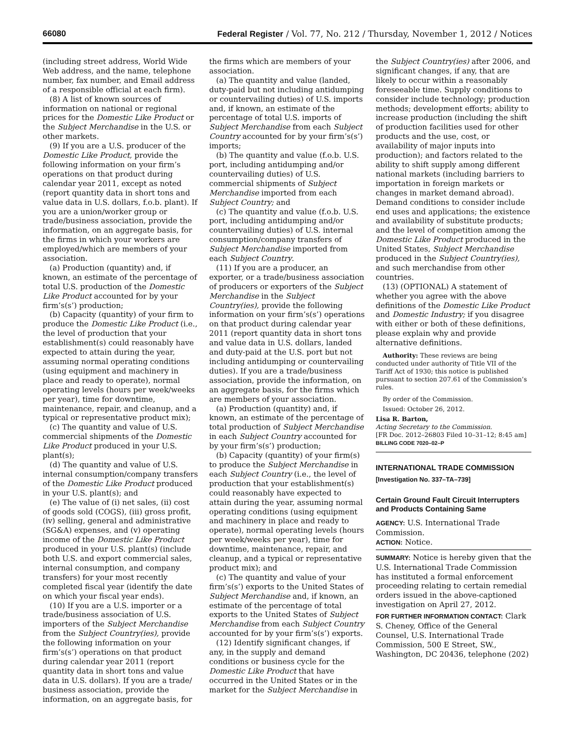66080 Federal Register / Vol. 77, No. 212 / Thursday, November 1, 2012 / Notices
(including street address, World Wide Web address, and the name, telephone number, fax number, and Email address of a responsible official at each firm).
(8) A list of known sources of information on national or regional prices for the Domestic Like Product or the Subject Merchandise in the U.S. or other markets.
(9) If you are a U.S. producer of the Domestic Like Product, provide the following information on your firm’s operations on that product during calendar year 2011, except as noted (report quantity data in short tons and value data in U.S. dollars, f.o.b. plant). If you are a union/worker group or trade/business association, provide the information, on an aggregate basis, for the firms in which your workers are employed/which are members of your association.
(a) Production (quantity) and, if known, an estimate of the percentage of total U.S. production of the Domestic Like Product accounted for by your firm’s(s’) production;
(b) Capacity (quantity) of your firm to produce the Domestic Like Product (i.e., the level of production that your establishment(s) could reasonably have expected to attain during the year, assuming normal operating conditions (using equipment and machinery in place and ready to operate), normal operating levels (hours per week/weeks per year), time for downtime, maintenance, repair, and cleanup, and a typical or representative product mix);
(c) The quantity and value of U.S. commercial shipments of the Domestic Like Product produced in your U.S. plant(s);
(d) The quantity and value of U.S. internal consumption/company transfers of the Domestic Like Product produced in your U.S. plant(s); and
(e) The value of (i) net sales, (ii) cost of goods sold (COGS), (iii) gross profit, (iv) selling, general and administrative (SG&A) expenses, and (v) operating income of the Domestic Like Product produced in your U.S. plant(s) (include both U.S. and export commercial sales, internal consumption, and company transfers) for your most recently completed fiscal year (identify the date on which your fiscal year ends).
(10) If you are a U.S. importer or a trade/business association of U.S. importers of the Subject Merchandise from the Subject Country(ies), provide the following information on your firm’s(s’) operations on that product during calendar year 2011 (report quantity data in short tons and value data in U.S. dollars). If you are a trade/ business association, provide the information, on an aggregate basis, for
the firms which are members of your association.
(a) The quantity and value (landed, duty-paid but not including antidumping or countervailing duties) of U.S. imports and, if known, an estimate of the percentage of total U.S. imports of Subject Merchandise from each Subject Country accounted for by your firm’s(s’) imports;
(b) The quantity and value (f.o.b. U.S. port, including antidumping and/or countervailing duties) of U.S. commercial shipments of Subject Merchandise imported from each Subject Country; and
(c) The quantity and value (f.o.b. U.S. port, including antidumping and/or countervailing duties) of U.S. internal consumption/company transfers of Subject Merchandise imported from each Subject Country.
(11) If you are a producer, an exporter, or a trade/business association of producers or exporters of the Subject Merchandise in the Subject Country(ies), provide the following information on your firm’s(s’) operations on that product during calendar year 2011 (report quantity data in short tons and value data in U.S. dollars, landed and duty-paid at the U.S. port but not including antidumping or countervailing duties). If you are a trade/business association, provide the information, on an aggregate basis, for the firms which are members of your association.
(a) Production (quantity) and, if known, an estimate of the percentage of total production of Subject Merchandise in each Subject Country accounted for by your firm’s(s’) production;
(b) Capacity (quantity) of your firm(s) to produce the Subject Merchandise in each Subject Country (i.e., the level of production that your establishment(s) could reasonably have expected to attain during the year, assuming normal operating conditions (using equipment and machinery in place and ready to operate), normal operating levels (hours per week/weeks per year), time for downtime, maintenance, repair, and cleanup, and a typical or representative product mix); and
(c) The quantity and value of your firm’s(s’) exports to the United States of Subject Merchandise and, if known, an estimate of the percentage of total exports to the United States of Subject Merchandise from each Subject Country accounted for by your firm’s(s’) exports.
(12) Identify significant changes, if any, in the supply and demand conditions or business cycle for the Domestic Like Product that have occurred in the United States or in the market for the Subject Merchandise in
the Subject Country(ies) after 2006, and significant changes, if any, that are likely to occur within a reasonably foreseeable time. Supply conditions to consider include technology; production methods; development efforts; ability to increase production (including the shift of production facilities used for other products and the use, cost, or availability of major inputs into production); and factors related to the ability to shift supply among different national markets (including barriers to importation in foreign markets or changes in market demand abroad). Demand conditions to consider include end uses and applications; the existence and availability of substitute products; and the level of competition among the Domestic Like Product produced in the United States, Subject Merchandise produced in the Subject Country(ies), and such merchandise from other countries.
(13) (OPTIONAL) A statement of whether you agree with the above definitions of the Domestic Like Product and Domestic Industry; if you disagree with either or both of these definitions, please explain why and provide alternative definitions.
Authority: These reviews are being conducted under authority of Title VII of the Tariff Act of 1930; this notice is published pursuant to section 207.61 of the Commission’s rules.
By order of the Commission.
Issued: October 26, 2012.
Lisa R. Barton,
Acting Secretary to the Commission.
[FR Doc. 2012–26803 Filed 10–31–12; 8:45 am]
BILLING CODE 7020–02–P
INTERNATIONAL TRADE COMMISSION
[Investigation No. 337–TA–739]
Certain Ground Fault Circuit Interrupters and Products Containing Same
AGENCY: U.S. International Trade Commission.
ACTION: Notice.
SUMMARY: Notice is hereby given that the U.S. International Trade Commission has instituted a formal enforcement proceeding relating to certain remedial orders issued in the above-captioned investigation on April 27, 2012.
FOR FURTHER INFORMATION CONTACT: Clark S. Cheney, Office of the General Counsel, U.S. International Trade Commission, 500 E Street, SW., Washington, DC 20436, telephone (202)